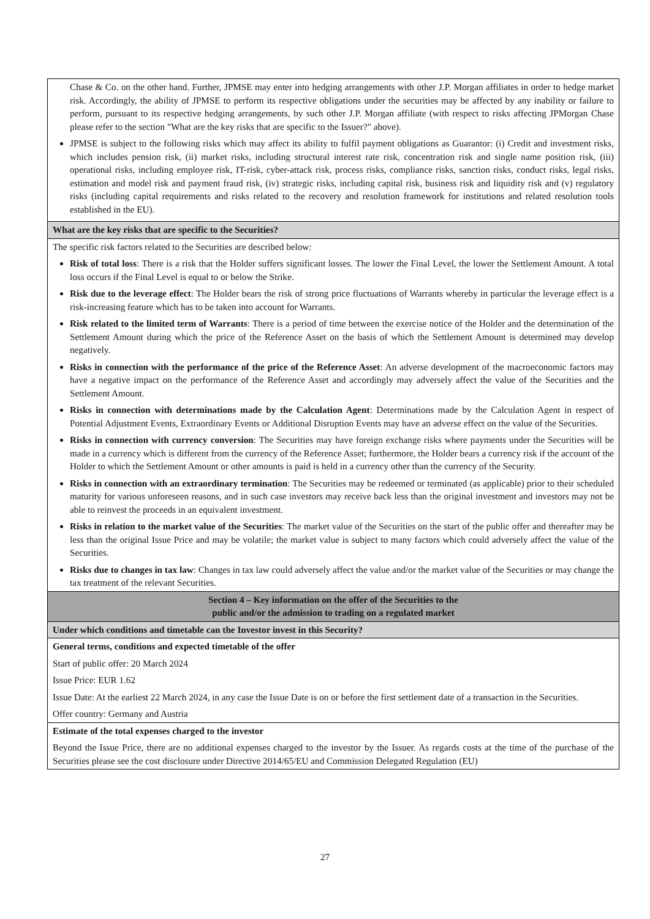| Chase & Co. on the other hand. Further, JPMSE may enter into hedging arrangements with other J.P. Morgan affiliates in order to hedge market risk. Accordingly, the ability of JPMSE to perform its respective obligations under the securities may be affected by any inability or failure to perform, pursuant to its respective hedging arrangements, by such other J.P. Morgan affiliate (with respect to risks affecting JPMorgan Chase please refer to the section "What are the key risks that are specific to the Issuer?" above). JPMSE is subject to the following risks which may affect its ability to fulfil payment obligations as Guarantor: (i) Credit and investment risks, which includes pension risk, (ii) market risks, including structural interest rate risk, concentration risk and single name position risk, (iii) operational risks, including employee risk, IT-risk, cyber-attack risk, process risks, compliance risks, sanction risks, conduct risks, legal risks, estimation and model risk and payment fraud risk, (iv) strategic risks, including capital risk, business risk and liquidity risk and (v) regulatory risks (including capital requirements and risks related to the recovery and resolution framework for institutions and related resolution tools established in the EU). |
| What are the key risks that are specific to the Securities? |
| The specific risk factors related to the Securities are described below: Risk of total loss : There is a risk that the Holder suffers significant losses. The lower the Final Level, the lower the Settlement Amount. A total loss occurs if the Final Level is equal to or below the Strike. Risk due to the leverage effect : The Holder bears the risk of strong price fluctuations of Warrants whereby in particular the leverage effect is a risk-increasing feature which has to be taken into account for Warrants. Risk related to the limited term of Warrants : There is a period of time between the exercise notice of the Holder and the determination of the Settlement Amount during which the price of the Reference Asset on the basis of which the Settlement Amount is determined may develop negatively. Risks in connection with the performance of the price of the Reference Asset : An adverse development of the macroeconomic factors may have a negative impact on the performance of the Reference Asset and accordingly may adversely affect the value of the Securities and the Settlement Amount. Risks in connection with determinations made by the Calculation Agent : Determinations made by the Calculation Agent in respect of Potential Adjustment Events, Extraordinary Events or Additional Disruption Events may have an adverse effect on the value of the Securities. Risks in connection with currency conversion : The Securities may have foreign exchange risks where payments under the Securities will be made in a currency which is different from the currency of the Reference Asset; furthermore, the Holder bears a currency risk if the account of the Holder to which the Settlement Amount or other amounts is paid is held in a currency other than the currency of the Security. Risks in connection with an extraordinary termination : The Securities may be redeemed or terminated (as applicable) prior to their scheduled maturity for various unforeseen reasons, and in such case investors may receive back less than the original investment and investors may not be able to reinvest the proceeds in an equivalent investment. Risks in relation to the market value of the Securities : The market value of the Securities on the start of the public offer and thereafter may be less than the original Issue Price and may be volatile; the market value is subject to many factors which could adversely affect the value of the Securities. Risks due to changes in tax law : Changes in tax law could adversely affect the value and/or the market value of the Securities or may change the tax treatment of the relevant Securities. |
| Section 4 – Key information on the offer of the Securities to the public and/or the admission to trading on a regulated market |
| Under which conditions and timetable can the Investor invest in this Security? |
| General terms, conditions and expected timetable of the offer Start of public offer: 20 March 2024 Issue Price: EUR 1.62 Issue Date: At the earliest 22 March 2024, in any case the Issue Date is on or before the first settlement date of a transaction in the Securities. Offer country: Germany and Austria |
| Estimate of the total expenses charged to the investor Beyond the Issue Price, there are no additional expenses charged to the investor by the Issuer. As regards costs at the time of the purchase of the Securities please see the cost disclosure under Directive 2014/65/EU and Commission Delegated Regulation (EU) |
27